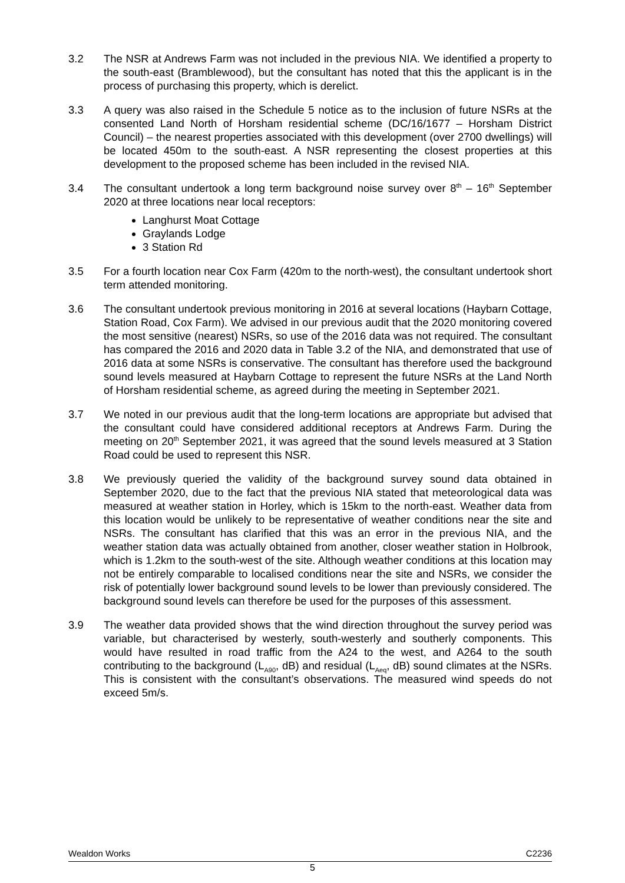3.2 The NSR at Andrews Farm was not included in the previous NIA. We identified a property to the south-east (Bramblewood), but the consultant has noted that this the applicant is in the process of purchasing this property, which is derelict.
3.3 A query was also raised in the Schedule 5 notice as to the inclusion of future NSRs at the consented Land North of Horsham residential scheme (DC/16/1677 – Horsham District Council) – the nearest properties associated with this development (over 2700 dwellings) will be located 450m to the south-east. A NSR representing the closest properties at this development to the proposed scheme has been included in the revised NIA.
3.4 The consultant undertook a long term background noise survey over 8<sup>th</sup> – 16<sup>th</sup> September 2020 at three locations near local receptors:
Langhurst Moat Cottage
Graylands Lodge
3 Station Rd
3.5 For a fourth location near Cox Farm (420m to the north-west), the consultant undertook short term attended monitoring.
3.6 The consultant undertook previous monitoring in 2016 at several locations (Haybarn Cottage, Station Road, Cox Farm). We advised in our previous audit that the 2020 monitoring covered the most sensitive (nearest) NSRs, so use of the 2016 data was not required. The consultant has compared the 2016 and 2020 data in Table 3.2 of the NIA, and demonstrated that use of 2016 data at some NSRs is conservative. The consultant has therefore used the background sound levels measured at Haybarn Cottage to represent the future NSRs at the Land North of Horsham residential scheme, as agreed during the meeting in September 2021.
3.7 We noted in our previous audit that the long-term locations are appropriate but advised that the consultant could have considered additional receptors at Andrews Farm. During the meeting on 20<sup>th</sup> September 2021, it was agreed that the sound levels measured at 3 Station Road could be used to represent this NSR.
3.8 We previously queried the validity of the background survey sound data obtained in September 2020, due to the fact that the previous NIA stated that meteorological data was measured at weather station in Horley, which is 15km to the north-east. Weather data from this location would be unlikely to be representative of weather conditions near the site and NSRs. The consultant has clarified that this was an error in the previous NIA, and the weather station data was actually obtained from another, closer weather station in Holbrook, which is 1.2km to the south-west of the site. Although weather conditions at this location may not be entirely comparable to localised conditions near the site and NSRs, we consider the risk of potentially lower background sound levels to be lower than previously considered. The background sound levels can therefore be used for the purposes of this assessment.
3.9 The weather data provided shows that the wind direction throughout the survey period was variable, but characterised by westerly, south-westerly and southerly components. This would have resulted in road traffic from the A24 to the west, and A264 to the south contributing to the background (L<sub>A90</sub>, dB) and residual (L<sub>Aeq</sub>, dB) sound climates at the NSRs. This is consistent with the consultant’s observations. The measured wind speeds do not exceed 5m/s.
Wealdon Works C2236
5